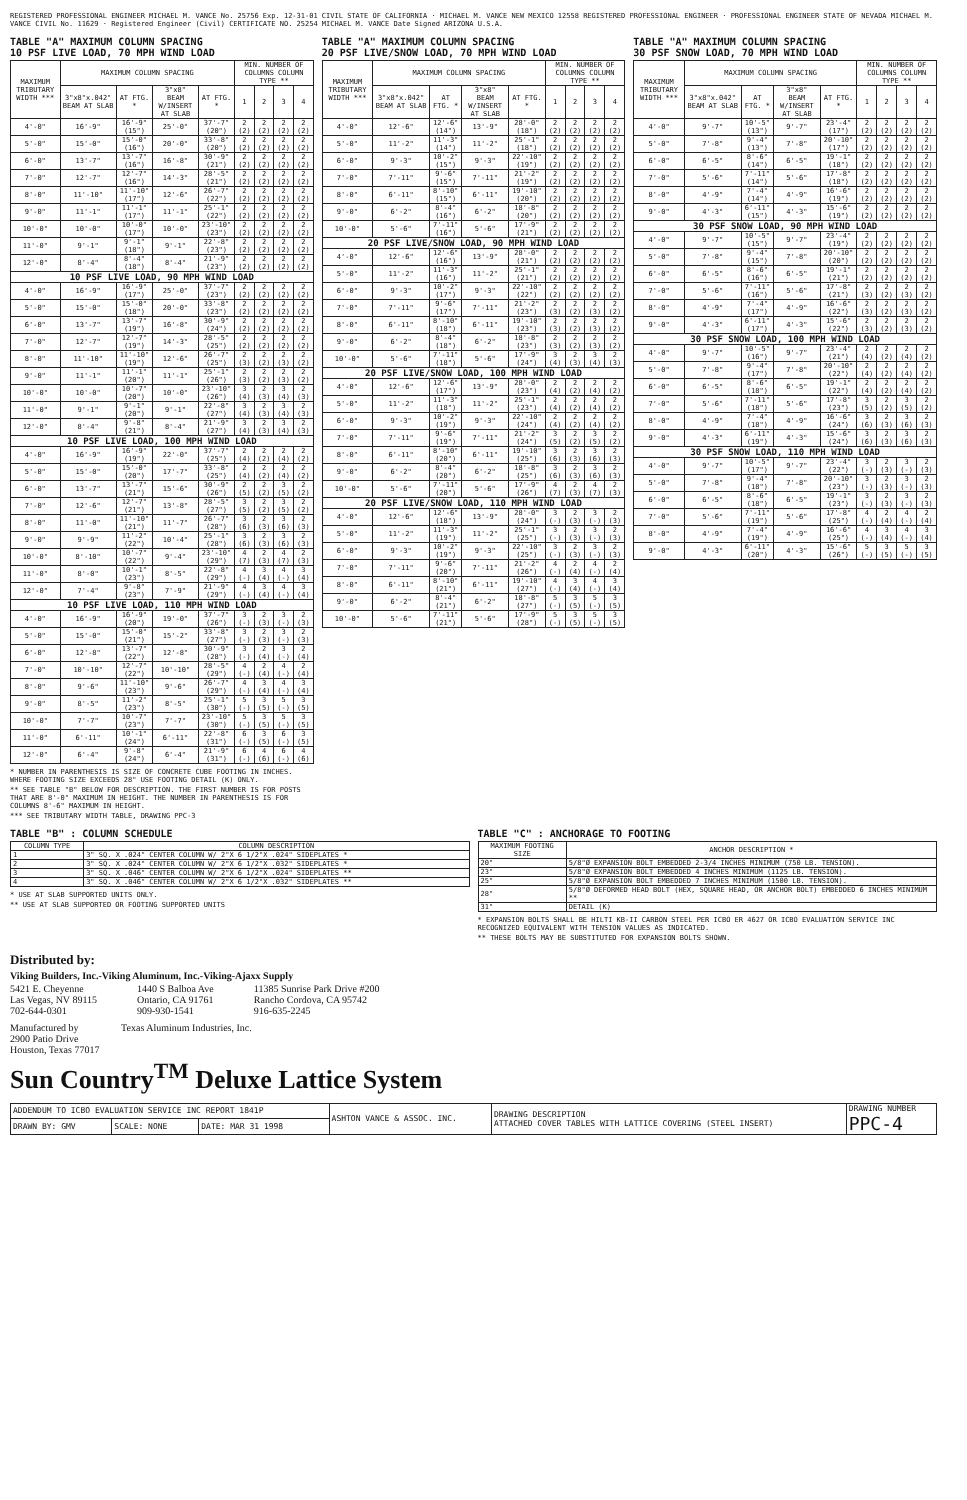REGISTERED PROFESSIONAL ENGINEER MICHAEL M. VANCE No. 25756 Exp. 12-31-01 CIVIL STATE OF CALIFORNIA · MICHAEL M. VANCE NEW MEXICO 12558 REGISTERED PROFESSIONAL ENGINEER · PROFESSIONAL ENGINEER STATE OF NEVADA MICHAEL M. VANCE CIVIL No. 11629 · Registered Engineer (Civil) CERTIFICATE NO. 25254 MICHAEL M. VANCE Date Signed ARIZONA U.S.A.
TABLE "A" MAXIMUM COLUMN SPACING
10 PSF LIVE LOAD, 70 MPH WIND LOAD
| MAXIMUM TRIBUTARY WIDTH *** | MAXIMUM COLUMN SPACING | | | | MIN. NUMBER OF COLUMNS COLUMN TYPE ** | | | |
| --- | --- | --- | --- | --- | --- | --- | --- | --- |
| | 3"x8"x.042" BEAM AT SLAB | AT FTG. * | 3"x8" BEAM W/INSERT AT SLAB | AT FTG. * | 1 | 2 | 3 | 4 |
| 4'-0" | 16'-9" | 16'-9"(15") | 25'-0" | 37'-7"(20") | 2 (2) | 2 (2) | 2 (2) | 2 (2) |
| 5'-0" | 15'-0" | 15'-0"(16") | 20'-0" | 33'-8"(20") | 2 (2) | 2 (2) | 2 (2) | 2 (2) |
| 6'-0" | 13'-7" | 13'-7"(16") | 16'-8" | 30'-9"(21") | 2 (2) | 2 (2) | 2 (2) | 2 (2) |
| 7'-0" | 12'-7" | 12'-7"(16") | 14'-3" | 28'-5"(21") | 2 (2) | 2 (2) | 2 (2) | 2 (2) |
| 8'-0" | 11'-10" | 11'-10"(17") | 12'-6" | 26'-7"(22") | 2 (2) | 2 (2) | 2 (2) | 2 (2) |
| 9'-0" | 11'-1" | 11'-1"(17") | 11'-1" | 25'-1"(22") | 2 (2) | 2 (2) | 2 (2) | 2 (2) |
| 10'-0" | 10'-0" | 10'-0"(17") | 10'-0" | 23'-10"(23") | 2 (2) | 2 (2) | 2 (2) | 2 (2) |
| 11'-0" | 9'-1" | 9'-1"(18") | 9'-1" | 22'-8"(23") | 2 (2) | 2 (2) | 2 (2) | 2 (2) |
| 12'-0" | 8'-4" | 8'-4"(18") | 8'-4" | 21'-9"(23") | 2 (2) | 2 (2) | 2 (2) | 2 (2) |
| 10 PSF LIVE LOAD, 90 MPH WIND LOAD | | | | | | | | |
| 4'-0" | 16'-9" | 16'-9"(17") | 25'-0" | 37'-7"(23") | 2 (2) | 2 (2) | 2 (2) | 2 (2) |
| 5'-0" | 15'-0" | 15'-0"(18") | 20'-0" | 33'-8"(23") | 2 (2) | 2 (2) | 2 (2) | 2 (2) |
| 6'-0" | 13'-7" | 13'-7"(19") | 16'-8" | 30'-9"(24") | 2 (2) | 2 (2) | 2 (2) | 2 (2) |
| 7'-0" | 12'-7" | 12'-7"(19") | 14'-3" | 28'-5"(25") | 2 (2) | 2 (2) | 2 (2) | 2 (2) |
| 8'-0" | 11'-10" | 11'-10"(19") | 12'-6" | 26'-7"(25") | 2 (3) | 2 (2) | 2 (3) | 2 (2) |
| 9'-0" | 11'-1" | 11'-1"(20") | 11'-1" | 25'-1"(26") | 2 (3) | 2 (2) | 2 (3) | 2 (2) |
| 10'-0" | 10'-0" | 10'-7"(20") | 10'-0" | 23'-10"(26") | 3 (4) | 2 (3) | 3 (4) | 2 (3) |
| 11'-0" | 9'-1" | 9'-1"(20") | 9'-1" | 22'-8"(27") | 3 (4) | 2 (3) | 3 (4) | 2 (3) |
| 12'-0" | 8'-4" | 9'-8"(21") | 8'-4" | 21'-9"(27") | 3 (4) | 2 (3) | 3 (4) | 2 (3) |
| 10 PSF LIVE LOAD, 100 MPH WIND LOAD | | | | | | | | |
| 4'-0" | 16'-9" | 16'-9"(19") | 22'-0" | 37'-7"(25") | 2 (4) | 2 (2) | 2 (4) | 2 (2) |
| 5'-0" | 15'-0" | 15'-0"(20") | 17'-7" | 33'-8"(25") | 2 (4) | 2 (2) | 2 (4) | 2 (2) |
| 6'-0" | 13'-7" | 13'-7"(21") | 15'-6" | 30'-9"(26") | 2 (5) | 2 (2) | 3 (5) | 2 (2) |
| 7'-0" | 12'-6" | 12'-7"(21") | 13'-8" | 28'-5"(27") | 3 (5) | 2 (2) | 3 (5) | 2 (2) |
| 8'-0" | 11'-0" | 11'-10"(21") | 11'-7" | 26'-7"(28") | 3 (6) | 2 (3) | 3 (6) | 2 (3) |
| 9'-0" | 9'-9" | 11'-2"(22") | 10'-4" | 25'-1"(28") | 3 (6) | 2 (3) | 3 (6) | 2 (3) |
| 10'-0" | 8'-10" | 10'-7"(22") | 9'-4" | 23'-10"(29") | 4 (7) | 2 (3) | 4 (7) | 2 (3) |
| 11'-0" | 8'-0" | 10'-1"(23") | 8'-5" | 22'-8"(29") | 4 (-) | 3 (4) | 4 (-) | 3 (4) |
| 12'-0" | 7'-4" | 9'-8"(23") | 7'-9" | 21'-9"(29") | 4 (-) | 3 (4) | 4 (-) | 3 (4) |
| 10 PSF LIVE LOAD, 110 MPH WIND LOAD | | | | | | | | |
| 4'-0" | 16'-9" | 16'-9"(20") | 19'-0" | 37'-7"(26") | 3 (-) | 2 (3) | 3 (-) | 2 (3) |
| 5'-0" | 15'-0" | 15'-0"(21") | 15'-2" | 33'-8"(27") | 3 (-) | 2 (3) | 3 (-) | 2 (3) |
| 6'-0" | 12'-8" | 13'-7"(22") | 12'-8" | 30'-9"(28") | 3 (-) | 2 (4) | 3 (-) | 2 (4) |
| 7'-0" | 10'-10" | 12'-7"(22") | 10'-10" | 28'-5"(29") | 4 (-) | 2 (4) | 4 (-) | 2 (4) |
| 8'-0" | 9'-6" | 11'-10"(23") | 9'-6" | 26'-7"(29") | 4 (-) | 3 (4) | 4 (-) | 3 (4) |
| 9'-0" | 8'-5" | 11'-2"(23") | 8'-5" | 25'-1"(30") | 5 (-) | 3 (5) | 5 (-) | 3 (5) |
| 10'-0" | 7'-7" | 10'-7"(23") | 7'-7" | 23'-10"(30") | 5 (-) | 3 (5) | 5 (-) | 3 (5) |
| 11'-0" | 6'-11" | 10'-1"(24") | 6'-11" | 22'-8"(31") | 6 (-) | 3 (5) | 6 (-) | 3 (5) |
| 12'-0" | 6'-4" | 9'-8"(24") | 6'-4" | 21'-9"(31") | 6 (-) | 4 (6) | 6 (-) | 4 (6) |
* NUMBER IN PARENTHESIS IS SIZE OF CONCRETE CUBE FOOTING IN INCHES. WHERE FOOTING SIZE EXCEEDS 28" USE FOOTING DETAIL (K) ONLY.
** SEE TABLE "B" BELOW FOR DESCRIPTION. THE FIRST NUMBER IS FOR POSTS THAT ARE 8'-0" MAXIMUM IN HEIGHT. THE NUMBER IN PARENTHESIS IS FOR COLUMNS 8'-6" MAXIMUM IN HEIGHT.
*** SEE TRIBUTARY WIDTH TABLE, DRAWING PPC-3
TABLE "A" MAXIMUM COLUMN SPACING
20 PSF LIVE/SNOW LOAD, 70 MPH WIND LOAD
| MAXIMUM TRIBUTARY WIDTH *** | MAXIMUM COLUMN SPACING | | | | MIN. NUMBER OF COLUMNS COLUMN TYPE ** | | | |
| --- | --- | --- | --- | --- | --- | --- | --- | --- |
| | 3"x8"x.042" BEAM AT SLAB | AT FTG. * | 3"x8" BEAM W/INSERT AT SLAB | AT FTG. * | 1 | 2 | 3 | 4 |
| 4'-0" | 12'-6" | 12'-6"(14") | 13'-9" | 28'-0"(18") | 2 (2) | 2 (2) | 2 (2) | 2 (2) |
| 5'-0" | 11'-2" | 11'-3"(14") | 11'-2" | 25'-1"(18") | 2 (2) | 2 (2) | 2 (2) | 2 (2) |
| 6'-0" | 9'-3" | 10'-2"(15") | 9'-3" | 22'-10"(19") | 2 (2) | 2 (2) | 2 (2) | 2 (2) |
| 7'-0" | 7'-11" | 9'-6"(15") | 7'-11" | 21'-2"(19") | 2 (2) | 2 (2) | 2 (2) | 2 (2) |
| 8'-0" | 6'-11" | 8'-10"(15") | 6'-11" | 19'-10"(20") | 2 (2) | 2 (2) | 2 (2) | 2 (2) |
| 9'-0" | 6'-2" | 8'-4"(16") | 6'-2" | 18'-8"(20") | 2 (2) | 2 (2) | 2 (2) | 2 (2) |
| 10'-0" | 5'-6" | 7'-11"(16") | 5'-6" | 17'-9"(21") | 2 (2) | 2 (2) | 2 (2) | 2 (2) |
| 20 PSF LIVE/SNOW LOAD, 90 MPH WIND LOAD | | | | | | | | |
| 4'-0" | 12'-6" | 12'-6"(16") | 13'-9" | 28'-0"(21") | 2 (2) | 2 (2) | 2 (2) | 2 (2) |
| 5'-0" | 11'-2" | 11'-3"(16") | 11'-2" | 25'-1"(21") | 2 (2) | 2 (2) | 2 (2) | 2 (2) |
| 6'-0" | 9'-3" | 10'-2"(17") | 9'-3" | 22'-10"(22") | 2 (2) | 2 (2) | 2 (2) | 2 (2) |
| 7'-0" | 7'-11" | 9'-6"(17") | 7'-11" | 21'-2"(23") | 2 (3) | 2 (2) | 2 (3) | 2 (2) |
| 8'-0" | 6'-11" | 8'-10"(18") | 6'-11" | 19'-10"(23") | 2 (3) | 2 (2) | 2 (3) | 2 (2) |
| 9'-0" | 6'-2" | 8'-4"(18") | 6'-2" | 18'-8"(23") | 2 (3) | 2 (2) | 2 (3) | 2 (2) |
| 10'-0" | 5'-6" | 7'-11"(18") | 5'-6" | 17'-9"(24") | 3 (4) | 2 (3) | 3 (4) | 2 (3) |
| 20 PSF LIVE/SNOW LOAD, 100 MPH WIND LOAD | | | | | | | | |
| 4'-0" | 12'-6" | 12'-6"(17") | 13'-9" | 28'-0"(23") | 2 (4) | 2 (2) | 2 (4) | 2 (2) |
| 5'-0" | 11'-2" | 11'-3"(18") | 11'-2" | 25'-1"(23") | 2 (4) | 2 (2) | 2 (4) | 2 (2) |
| 6'-0" | 9'-3" | 10'-2"(19") | 9'-3" | 22'-10"(24") | 2 (4) | 2 (2) | 2 (4) | 2 (2) |
| 7'-0" | 7'-11" | 9'-6"(19") | 7'-11" | 21'-2"(24") | 3 (5) | 2 (2) | 3 (5) | 2 (2) |
| 8'-0" | 6'-11" | 8'-10"(20") | 6'-11" | 19'-10"(25") | 3 (6) | 2 (3) | 3 (6) | 2 (3) |
| 9'-0" | 6'-2" | 8'-4"(20") | 6'-2" | 18'-8"(25") | 3 (6) | 2 (3) | 3 (6) | 2 (3) |
| 10'-0" | 5'-6" | 7'-11"(20") | 5'-6" | 17'-9"(26") | 4 (7) | 2 (3) | 4 (7) | 2 (3) |
| 20 PSF LIVE/SNOW LOAD, 110 MPH WIND LOAD | | | | | | | | |
| 4'-0" | 12'-6" | 12'-6"(18") | 13'-9" | 28'-0"(24") | 3 (-) | 2 (3) | 3 (-) | 2 (3) |
| 5'-0" | 11'-2" | 11'-3"(19") | 11'-2" | 25'-1"(25") | 3 (-) | 2 (3) | 3 (-) | 2 (3) |
| 6'-0" | 9'-3" | 10'-2"(19") | 9'-3" | 22'-10"(25") | 3 (-) | 2 (3) | 3 (-) | 2 (3) |
| 7'-0" | 7'-11" | 9'-6"(20") | 7'-11" | 21'-2"(26") | 4 (-) | 2 (4) | 4 (-) | 2 (4) |
| 8'-0" | 6'-11" | 8'-10"(21") | 6'-11" | 19'-10"(27") | 4 (-) | 3 (4) | 4 (-) | 3 (4) |
| 9'-0" | 6'-2" | 8'-4"(21") | 6'-2" | 18'-8"(27") | 5 (-) | 3 (5) | 5 (-) | 3 (5) |
| 10'-0" | 5'-6" | 7'-11"(21") | 5'-6" | 17'-9"(28") | 5 (-) | 3 (5) | 5 (-) | 3 (5) |
TABLE "A" MAXIMUM COLUMN SPACING
30 PSF SNOW LOAD, 70 MPH WIND LOAD
| MAXIMUM TRIBUTARY WIDTH *** | MAXIMUM COLUMN SPACING | | | | MIN. NUMBER OF COLUMNS COLUMN TYPE ** | | | |
| --- | --- | --- | --- | --- | --- | --- | --- | --- |
| | 3"x8"x.042" BEAM AT SLAB | AT FTG. * | 3"x8" BEAM W/INSERT AT SLAB | AT FTG. * | 1 | 2 | 3 | 4 |
| 4'-0" | 9'-7" | 10'-5"(13") | 9'-7" | 23'-4"(17") | 2 (2) | 2 (2) | 2 (2) | 2 (2) |
| 5'-0" | 7'-8" | 9'-4"(13") | 7'-8" | 20'-10"(17") | 2 (2) | 2 (2) | 2 (2) | 2 (2) |
| 6'-0" | 6'-5" | 8'-6"(14") | 6'-5" | 19'-1"(18") | 2 (2) | 2 (2) | 2 (2) | 2 (2) |
| 7'-0" | 5'-6" | 7'-11"(14") | 5'-6" | 17'-8"(18") | 2 (2) | 2 (2) | 2 (2) | 2 (2) |
| 8'-0" | 4'-9" | 7'-4"(14") | 4'-9" | 16'-6"(19") | 2 (2) | 2 (2) | 2 (2) | 2 (2) |
| 9'-0" | 4'-3" | 6'-11"(15") | 4'-3" | 15'-6"(19") | 2 (2) | 2 (2) | 2 (2) | 2 (2) |
| 30 PSF SNOW LOAD, 90 MPH WIND LOAD | | | | | | | | |
| 4'-0" | 9'-7" | 10'-5"(15") | 9'-7" | 23'-4"(19") | 2 (2) | 2 (2) | 2 (2) | 2 (2) |
| 5'-0" | 7'-8" | 9'-4"(15") | 7'-8" | 20'-10"(20") | 2 (2) | 2 (2) | 2 (2) | 2 (2) |
| 6'-0" | 6'-5" | 8'-6"(16") | 6'-5" | 19'-1"(21") | 2 (2) | 2 (2) | 2 (2) | 2 (2) |
| 7'-0" | 5'-6" | 7'-11"(16") | 5'-6" | 17'-8"(21") | 2 (3) | 2 (2) | 2 (3) | 2 (2) |
| 8'-0" | 4'-9" | 7'-4"(17") | 4'-9" | 16'-6"(22") | 2 (3) | 2 (2) | 2 (3) | 2 (2) |
| 9'-0" | 4'-3" | 6'-11"(17") | 4'-3" | 15'-6"(22") | 2 (3) | 2 (2) | 2 (3) | 2 (2) |
| 30 PSF SNOW LOAD, 100 MPH WIND LOAD | | | | | | | | |
| 4'-0" | 9'-7" | 10'-5"(16") | 9'-7" | 23'-4"(21") | 2 (4) | 2 (2) | 2 (4) | 2 (2) |
| 5'-0" | 7'-8" | 9'-4"(17") | 7'-8" | 20'-10"(22") | 2 (4) | 2 (2) | 2 (4) | 2 (2) |
| 6'-0" | 6'-5" | 8'-6"(18") | 6'-5" | 19'-1"(22") | 2 (4) | 2 (2) | 2 (4) | 2 (2) |
| 7'-0" | 5'-6" | 7'-11"(18") | 5'-6" | 17'-8"(23") | 3 (5) | 2 (2) | 3 (5) | 2 (2) |
| 8'-0" | 4'-9" | 7'-4"(18") | 4'-9" | 16'-6"(24") | 3 (6) | 2 (3) | 3 (6) | 2 (3) |
| 9'-0" | 4'-3" | 6'-11"(19") | 4'-3" | 15'-6"(24") | 3 (6) | 2 (3) | 3 (6) | 2 (3) |
| 30 PSF SNOW LOAD, 110 MPH WIND LOAD | | | | | | | | |
| 4'-0" | 9'-7" | 10'-5"(17") | 9'-7" | 23'-4"(22") | 3 (-) | 2 (3) | 3 (-) | 2 (3) |
| 5'-0" | 7'-8" | 9'-4"(18") | 7'-8" | 20'-10"(23") | 3 (-) | 2 (3) | 3 (-) | 2 (3) |
| 6'-0" | 6'-5" | 8'-6"(18") | 6'-5" | 19'-1"(23") | 3 (-) | 2 (3) | 3 (-) | 2 (3) |
| 7'-0" | 5'-6" | 7'-11"(19") | 5'-6" | 17'-8"(25") | 4 (-) | 2 (4) | 4 (-) | 2 (4) |
| 8'-0" | 4'-9" | 7'-4"(19") | 4'-9" | 16'-6"(25") | 4 (-) | 3 (4) | 4 (-) | 3 (4) |
| 9'-0" | 4'-3" | 6'-11"(20") | 4'-3" | 15'-6"(26") | 5 (-) | 3 (5) | 5 (-) | 3 (5) |
TABLE "B" : COLUMN SCHEDULE
| COLUMN TYPE | COLUMN DESCRIPTION |
| --- | --- |
| 1 | 3" SQ. X .024" CENTER COLUMN W/ 2"X 6 1/2"X .024" SIDEPLATES * |
| 2 | 3" SQ. X .024" CENTER COLUMN W/ 2"X 6 1/2"X .032" SIDEPLATES * |
| 3 | 3" SQ. X .046" CENTER COLUMN W/ 2"X 6 1/2"X .024" SIDEPLATES ** |
| 4 | 3" SQ. X .046" CENTER COLUMN W/ 2"X 6 1/2"X .032" SIDEPLATES ** |
* USE AT SLAB SUPPORTED UNITS ONLY.
** USE AT SLAB SUPPORTED OR FOOTING SUPPORTED UNITS
TABLE "C" : ANCHORAGE TO FOOTING
| MAXIMUM FOOTING SIZE | ANCHOR DESCRIPTION * |
| --- | --- |
| 20" | 5/8"Ø EXPANSION BOLT EMBEDDED 2-3/4 INCHES MINIMUM (750 LB. TENSION). |
| 23" | 5/8"Ø EXPANSION BOLT EMBEDDED 4 INCHES MINIMUM (1125 LB. TENSION). |
| 25" | 5/8"Ø EXPANSION BOLT EMBEDDED 7 INCHES MINIMUM (1500 LB. TENSION). |
| 28" | 5/8"Ø DEFORMED HEAD BOLT (HEX, SQUARE HEAD, OR ANCHOR BOLT) EMBEDDED 6 INCHES MINIMUM ** |
| 31" | DETAIL (K) |
* EXPANSION BOLTS SHALL BE HILTI KB-II CARBON STEEL PER ICBO ER 4627 OR ICBO EVALUATION SERVICE INC RECOGNIZED EQUIVALENT WITH TENSION VALUES AS INDICATED.
** THESE BOLTS MAY BE SUBSTITUTED FOR EXPANSION BOLTS SHOWN.
Distributed by:
Viking Builders, Inc.-Viking Aluminum, Inc.-Viking-Ajaxx Supply
5421 E. Cheyenne
Las Vegas, NV 89115
702-644-0301
1440 S Balboa Ave
Ontario, CA 91761
909-930-1541
11385 Sunrise Park Drive #200
Rancho Cordova, CA 95742
916-635-2245
Manufactured by Texas Aluminum Industries, Inc.
2900 Patio Drive
Houston, Texas 77017
Sun Country<sup>TM</sup> Deluxe Lattice System
| ADDENDUM TO ICBO EVALUATION SERVICE INC REPORT 1841P | | | ASHTON VANCE & ASSOC. INC. | DRAWING DESCRIPTION ATTACHED COVER TABLES WITH LATTICE COVERING (STEEL INSERT) | DRAWING NUMBER PPC-4 |
| DRAWN BY: GMV | SCALE: NONE | DATE: MAR 31 1998 | | | |